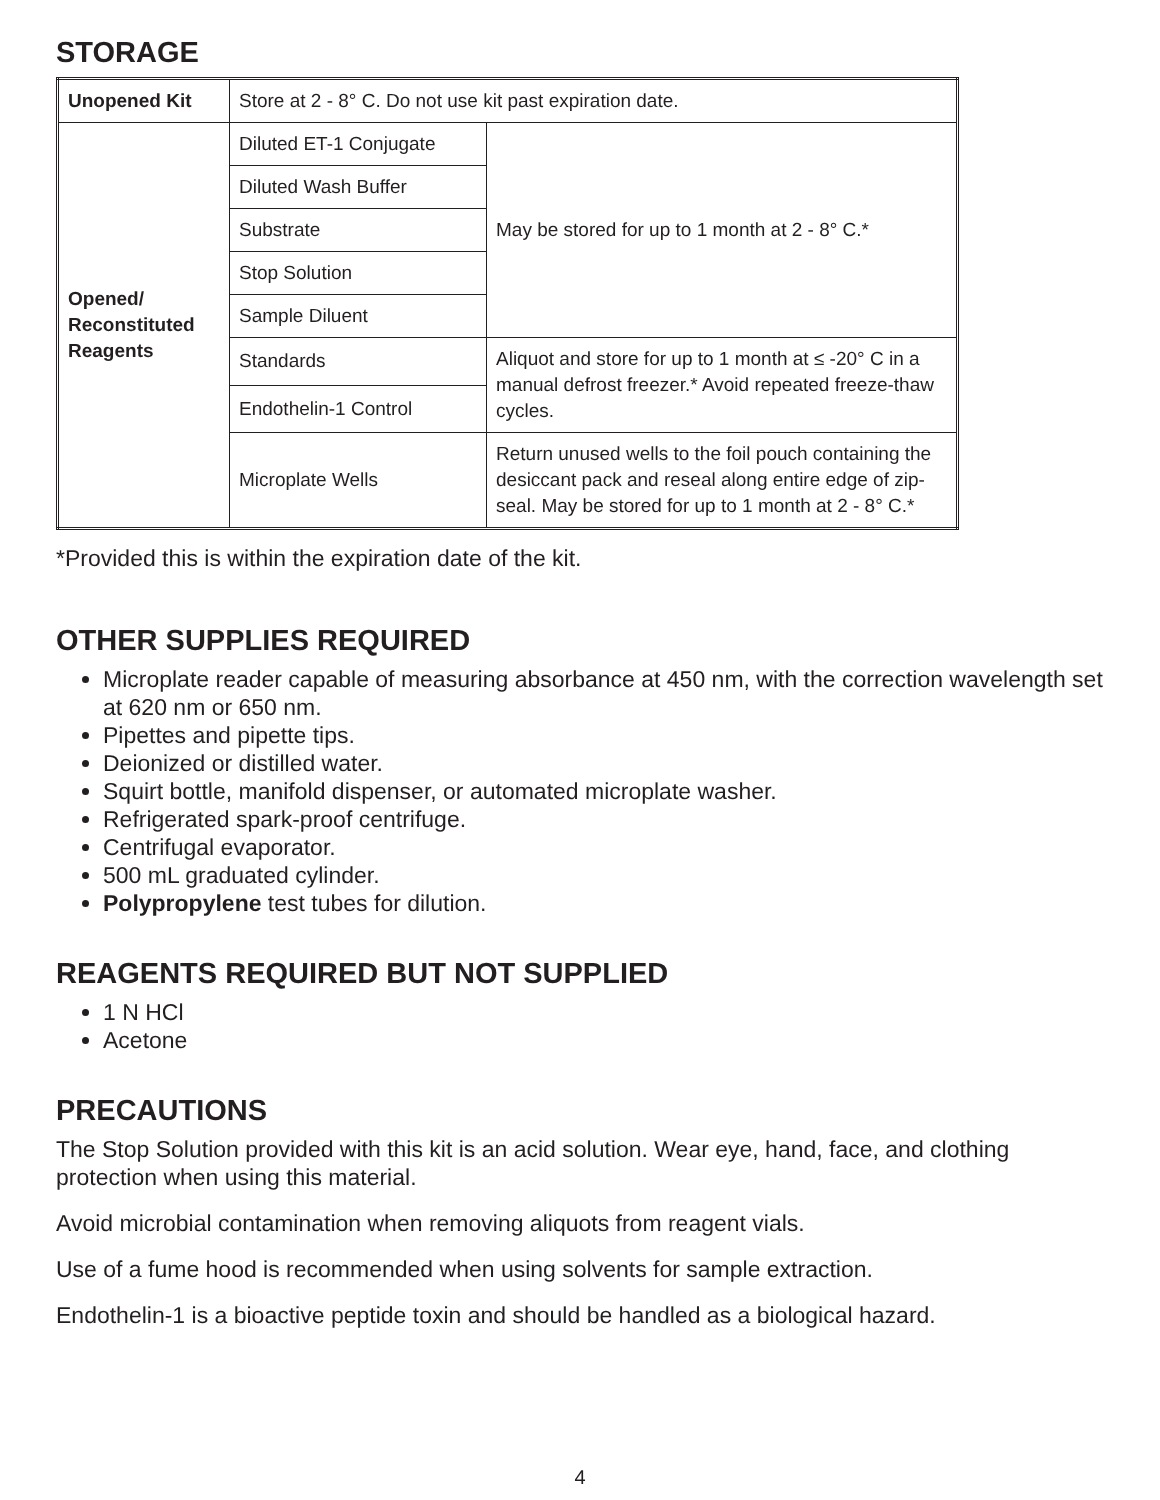STORAGE
| Unopened Kit | Store at 2 - 8° C. Do not use kit past expiration date. | |
| Opened/ Reconstituted Reagents | Diluted ET-1 Conjugate | May be stored for up to 1 month at 2 - 8° C.* |
| | Diluted Wash Buffer | |
| | Substrate | |
| | Stop Solution | |
| | Sample Diluent | |
| | Standards | Aliquot and store for up to 1 month at ≤ -20° C in a manual defrost freezer.* Avoid repeated freeze-thaw cycles. |
| | Endothelin-1 Control | |
| | Microplate Wells | Return unused wells to the foil pouch containing the desiccant pack and reseal along entire edge of zip-seal. May be stored for up to 1 month at 2 - 8° C.* |
*Provided this is within the expiration date of the kit.
OTHER SUPPLIES REQUIRED
Microplate reader capable of measuring absorbance at 450 nm, with the correction wavelength set at 620 nm or 650 nm.
Pipettes and pipette tips.
Deionized or distilled water.
Squirt bottle, manifold dispenser, or automated microplate washer.
Refrigerated spark-proof centrifuge.
Centrifugal evaporator.
500 mL graduated cylinder.
Polypropylene test tubes for dilution.
REAGENTS REQUIRED BUT NOT SUPPLIED
1 N HCl
Acetone
PRECAUTIONS
The Stop Solution provided with this kit is an acid solution. Wear eye, hand, face, and clothing protection when using this material.
Avoid microbial contamination when removing aliquots from reagent vials.
Use of a fume hood is recommended when using solvents for sample extraction.
Endothelin-1 is a bioactive peptide toxin and should be handled as a biological hazard.
4